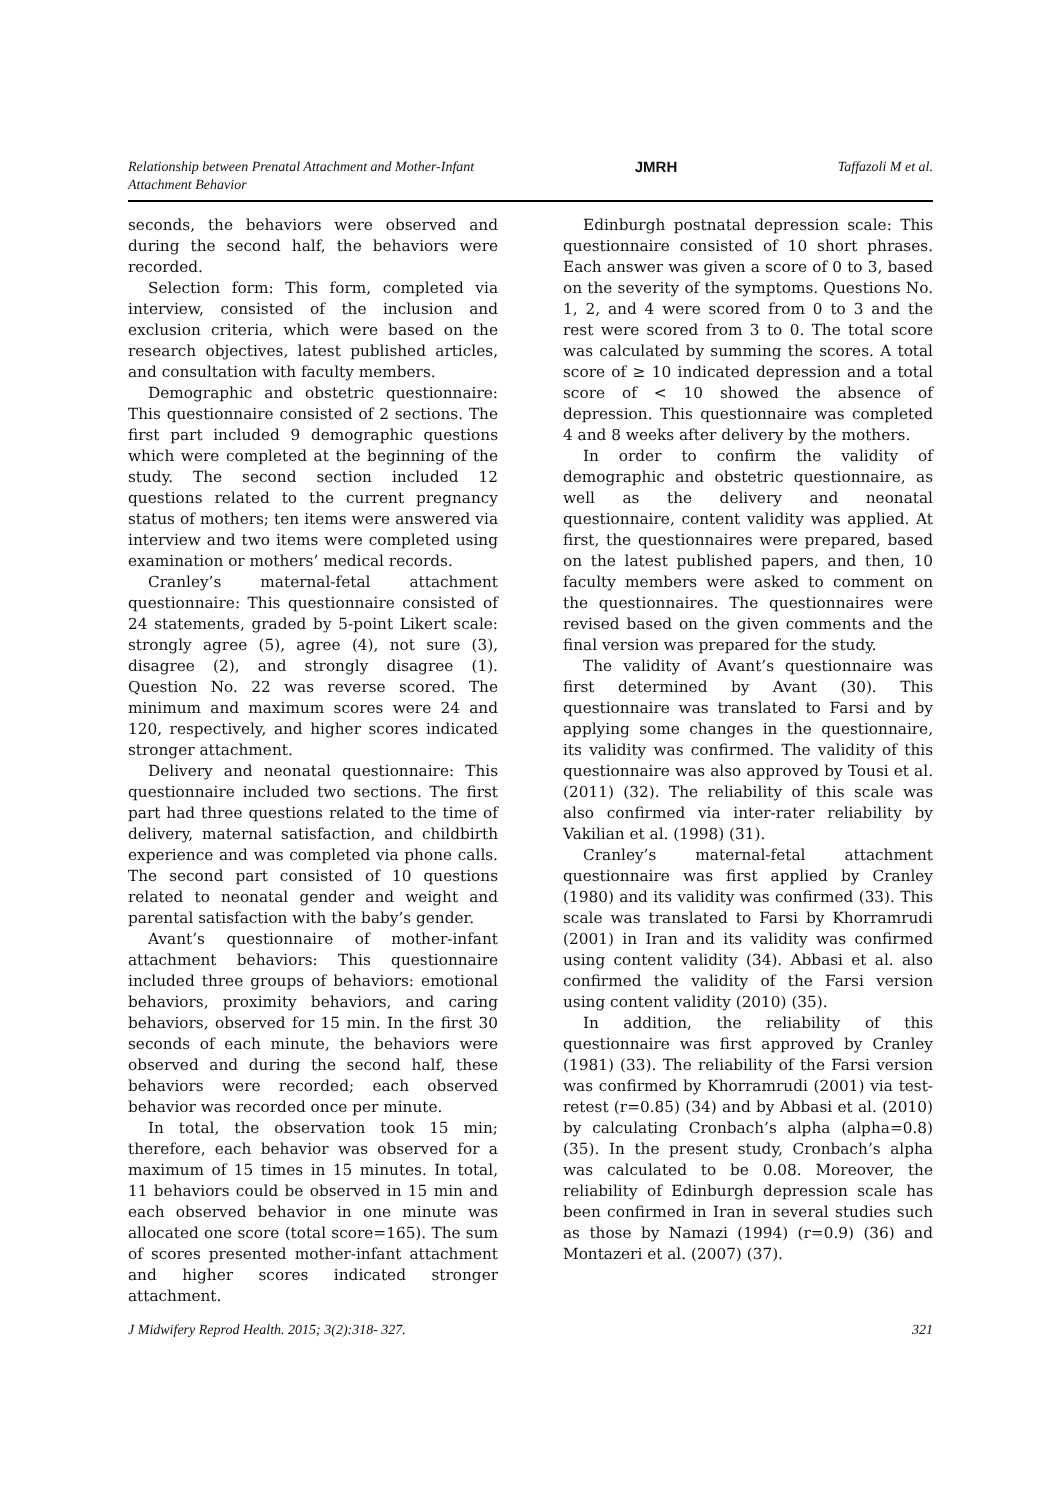Relationship between Prenatal Attachment and Mother-Infant
Attachment Behavior
JMRH Taffazoli M et al.
seconds, the behaviors were observed and during the second half, the behaviors were recorded.
Selection form: This form, completed via interview, consisted of the inclusion and exclusion criteria, which were based on the research objectives, latest published articles, and consultation with faculty members.
Demographic and obstetric questionnaire: This questionnaire consisted of 2 sections. The first part included 9 demographic questions which were completed at the beginning of the study. The second section included 12 questions related to the current pregnancy status of mothers; ten items were answered via interview and two items were completed using examination or mothers’ medical records.
Cranley’s maternal-fetal attachment questionnaire: This questionnaire consisted of 24 statements, graded by 5-point Likert scale: strongly agree (5), agree (4), not sure (3), disagree (2), and strongly disagree (1). Question No. 22 was reverse scored. The minimum and maximum scores were 24 and 120, respectively, and higher scores indicated stronger attachment.
Delivery and neonatal questionnaire: This questionnaire included two sections. The first part had three questions related to the time of delivery, maternal satisfaction, and childbirth experience and was completed via phone calls. The second part consisted of 10 questions related to neonatal gender and weight and parental satisfaction with the baby’s gender.
Avant’s questionnaire of mother-infant attachment behaviors: This questionnaire included three groups of behaviors: emotional behaviors, proximity behaviors, and caring behaviors, observed for 15 min. In the first 30 seconds of each minute, the behaviors were observed and during the second half, these behaviors were recorded; each observed behavior was recorded once per minute.
In total, the observation took 15 min; therefore, each behavior was observed for a maximum of 15 times in 15 minutes. In total, 11 behaviors could be observed in 15 min and each observed behavior in one minute was allocated one score (total score=165). The sum of scores presented mother-infant attachment and higher scores indicated stronger attachment.
Edinburgh postnatal depression scale: This questionnaire consisted of 10 short phrases. Each answer was given a score of 0 to 3, based on the severity of the symptoms. Questions No. 1, 2, and 4 were scored from 0 to 3 and the rest were scored from 3 to 0. The total score was calculated by summing the scores. A total score of ≥ 10 indicated depression and a total score of < 10 showed the absence of depression. This questionnaire was completed 4 and 8 weeks after delivery by the mothers.
In order to confirm the validity of demographic and obstetric questionnaire, as well as the delivery and neonatal questionnaire, content validity was applied. At first, the questionnaires were prepared, based on the latest published papers, and then, 10 faculty members were asked to comment on the questionnaires. The questionnaires were revised based on the given comments and the final version was prepared for the study.
The validity of Avant’s questionnaire was first determined by Avant (30). This questionnaire was translated to Farsi and by applying some changes in the questionnaire, its validity was confirmed. The validity of this questionnaire was also approved by Tousi et al. (2011) (32). The reliability of this scale was also confirmed via inter-rater reliability by Vakilian et al. (1998) (31).
Cranley’s maternal-fetal attachment questionnaire was first applied by Cranley (1980) and its validity was confirmed (33). This scale was translated to Farsi by Khorramrudi (2001) in Iran and its validity was confirmed using content validity (34). Abbasi et al. also confirmed the validity of the Farsi version using content validity (2010) (35).
In addition, the reliability of this questionnaire was first approved by Cranley (1981) (33). The reliability of the Farsi version was confirmed by Khorramrudi (2001) via test-retest (r=0.85) (34) and by Abbasi et al. (2010) by calculating Cronbach’s alpha (alpha=0.8) (35). In the present study, Cronbach’s alpha was calculated to be 0.08. Moreover, the reliability of Edinburgh depression scale has been confirmed in Iran in several studies such as those by Namazi (1994) (r=0.9) (36) and Montazeri et al. (2007) (37).
J Midwifery Reprod Health. 2015; 3(2):318- 327.
321